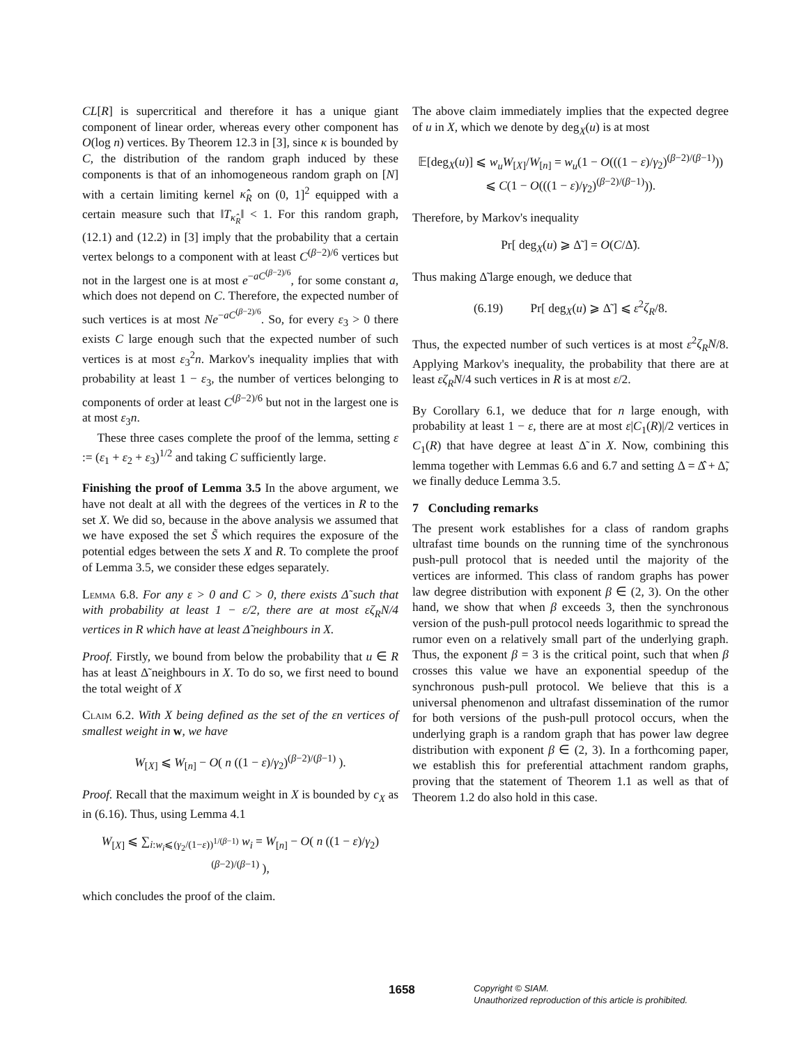CL[R] is supercritical and therefore it has a unique giant component of linear order, whereas every other component has O(log n) vertices. By Theorem 12.3 in [3], since κ is bounded by C, the distribution of the random graph induced by these components is that of an inhomogeneous random graph on [N] with a certain limiting kernel κ̂<sub>R</sub> on (0, 1]<sup>2</sup> equipped with a certain measure such that ‖T<sub>κ̂<sub>R</sub></sub>‖ < 1. For this random graph, (12.1) and (12.2) in [3] imply that the probability that a certain vertex belongs to a component with at least C<sup>(β−2)/6</sup> vertices but not in the largest one is at most e<sup>−aC<sup>(β−2)/6</sup></sup>, for some constant a, which does not depend on C. Therefore, the expected number of such vertices is at most Ne<sup>−aC<sup>(β−2)/6</sup></sup>. So, for every ε<sub>3</sub> > 0 there exists C large enough such that the expected number of such vertices is at most ε<sub>3</sub><sup>2</sup>n. Markov's inequality implies that with probability at least 1 − ε<sub>3</sub>, the number of vertices belonging to components of order at least C<sup>(β−2)/6</sup> but not in the largest one is at most ε<sub>3</sub>n.
These three cases complete the proof of the lemma, setting ε := (ε<sub>1</sub> + ε<sub>2</sub> + ε<sub>3</sub>)<sup>1/2</sup> and taking C sufficiently large.
Finishing the proof of Lemma 3.5 In the above argument, we have not dealt at all with the degrees of the vertices in R to the set X. We did so, because in the above analysis we assumed that we have exposed the set S̃ which requires the exposure of the potential edges between the sets X and R. To complete the proof of Lemma 3.5, we consider these edges separately.
Lemma 6.8. For any ε > 0 and C > 0, there exists Δ̃ such that with probability at least 1 − ε/2, there are at most εζ<sub>R</sub>N/4 vertices in R which have at least Δ̃ neighbours in X.
Proof. Firstly, we bound from below the probability that u ∈ R has at least Δ̃ neighbours in X. To do so, we first need to bound the total weight of X
Claim 6.2. With X being defined as the set of the εn vertices of smallest weight in w, we have
W<sub>[X]</sub> ⩽ W<sub>[n]</sub> − O( n ((1 − ε)/γ<sub>2</sub>)<sup>(β−2)/(β−1)</sup> ).
Proof. Recall that the maximum weight in X is bounded by c<sub>X</sub> as in (6.16). Thus, using Lemma 4.1
W<sub>[X]</sub> ⩽ ∑<sub>i:w<sub>i</sub>⩽(γ<sub>2</sub>/(1−ε))<sup>1/(β−1)</sup></sub> w<sub>i</sub> = W<sub>[n]</sub> − O( n ((1 − ε)/γ<sub>2</sub>)<sup>(β−2)/(β−1)</sup> ),
which concludes the proof of the claim.
The above claim immediately implies that the expected degree of u in X, which we denote by deg<sub>X</sub>(u) is at most
𝔼[deg<sub>X</sub>(u)] ⩽ w<sub>u</sub>W<sub>[X]</sub>/W<sub>[n]</sub> = w<sub>u</sub>(1 − O(((1 − ε)/γ<sub>2</sub>)<sup>(β−2)/(β−1)</sup>))
⩽ C(1 − O(((1 − ε)/γ<sub>2</sub>)<sup>(β−2)/(β−1)</sup>)).
Therefore, by Markov's inequality
Pr[ deg<sub>X</sub>(u) ⩾ Δ̃ ] = O(C/Δ̃).
Thus making Δ̃ large enough, we deduce that
(6.19) Pr[ deg<sub>X</sub>(u) ⩾ Δ̃ ] ⩽ ε<sup>2</sup>ζ<sub>R</sub>/8.
Thus, the expected number of such vertices is at most ε<sup>2</sup>ζ<sub>R</sub>N/8. Applying Markov's inequality, the probability that there are at least εζ<sub>R</sub>N/4 such vertices in R is at most ε/2.
By Corollary 6.1, we deduce that for n large enough, with probability at least 1 − ε, there are at most ε|C<sub>1</sub>(R)|/2 vertices in C<sub>1</sub>(R) that have degree at least Δ̃ in X. Now, combining this lemma together with Lemmas 6.6 and 6.7 and setting Δ = Δ̂ + Δ̃, we finally deduce Lemma 3.5.
7 Concluding remarks
The present work establishes for a class of random graphs ultrafast time bounds on the running time of the synchronous push-pull protocol that is needed until the majority of the vertices are informed. This class of random graphs has power law degree distribution with exponent β ∈ (2, 3). On the other hand, we show that when β exceeds 3, then the synchronous version of the push-pull protocol needs logarithmic to spread the rumor even on a relatively small part of the underlying graph. Thus, the exponent β = 3 is the critical point, such that when β crosses this value we have an exponential speedup of the synchronous push-pull protocol. We believe that this is a universal phenomenon and ultrafast dissemination of the rumor for both versions of the push-pull protocol occurs, when the underlying graph is a random graph that has power law degree distribution with exponent β ∈ (2, 3). In a forthcoming paper, we establish this for preferential attachment random graphs, proving that the statement of Theorem 1.1 as well as that of Theorem 1.2 do also hold in this case.
1658 Copyright © SIAM.
Unauthorized reproduction of this article is prohibited.